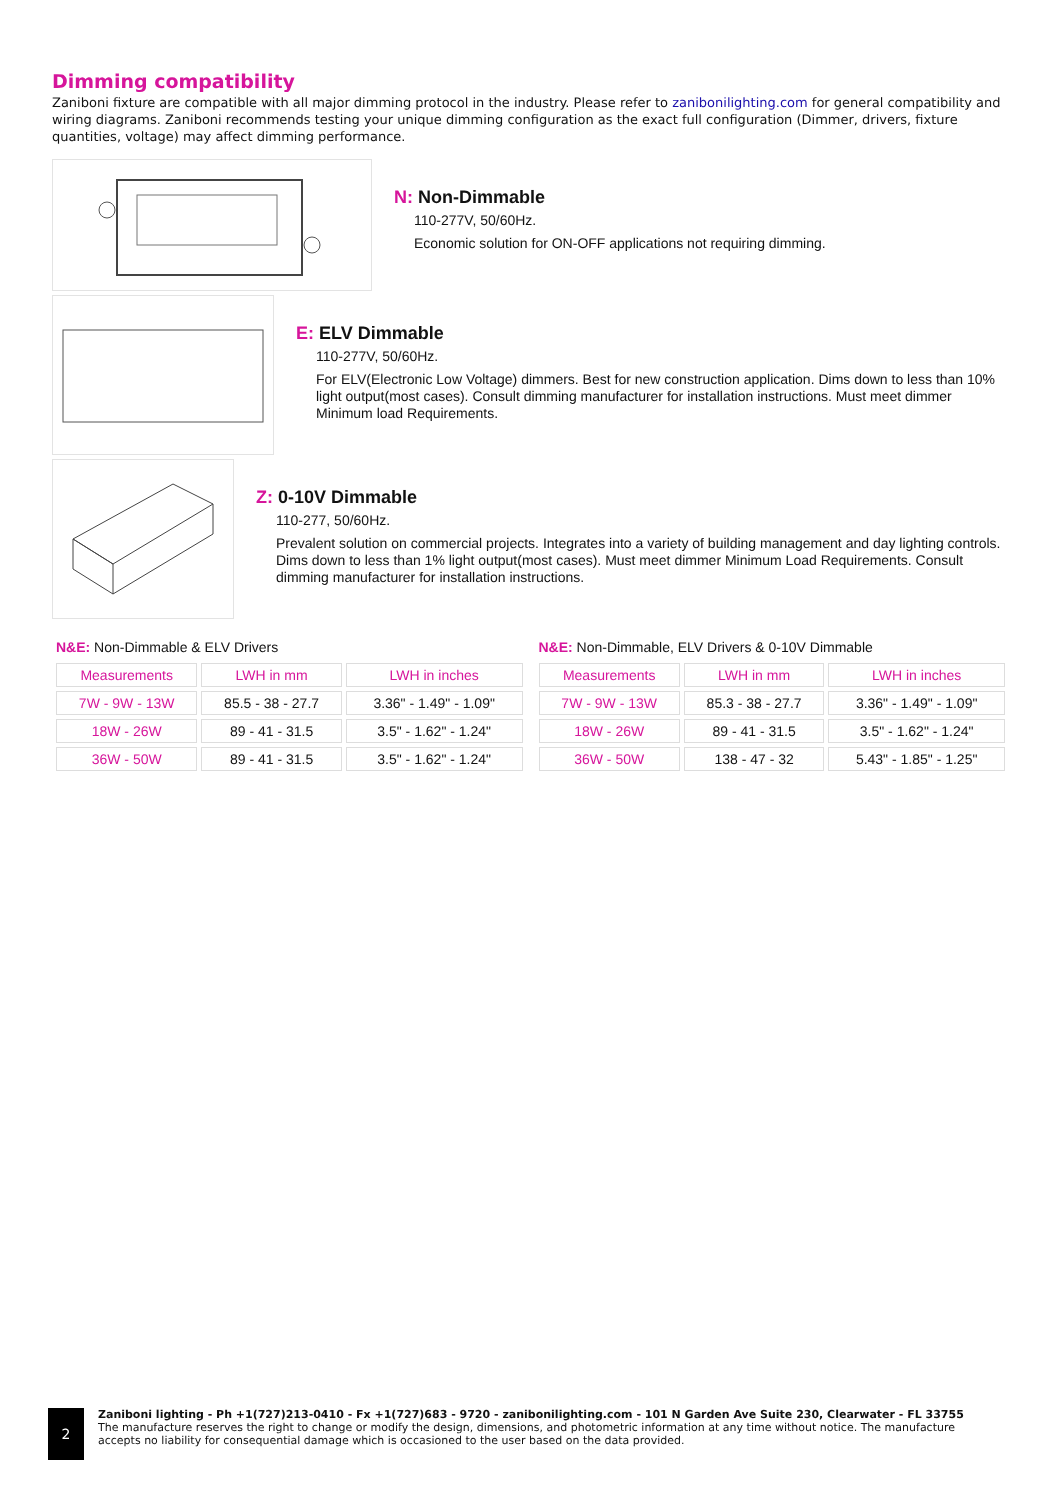Dimming compatibility
Zaniboni fixture are compatible with all major dimming protocol in the industry. Please refer to zanibonilighting.com for general compatibility and wiring diagrams. Zaniboni recommends testing your unique dimming configuration as the exact full configuration (Dimmer, drivers, fixture quantities, voltage) may affect dimming performance.
N: Non-Dimmable
110-277V, 50/60Hz.
Economic solution for ON-OFF applications not requiring dimming.
E: ELV Dimmable
110-277V, 50/60Hz.
For ELV(Electronic Low Voltage) dimmers. Best for new construction application. Dims down to less than 10% light output(most cases). Consult dimming manufacturer for installation instructions. Must meet dimmer Minimum load Requirements.
Z: 0-10V Dimmable
110-277, 50/60Hz.
Prevalent solution on commercial projects. Integrates into a variety of building management and day lighting controls. Dims down to less than 1% light output(most cases). Must meet dimmer Minimum Load Requirements. Consult dimming manufacturer for installation instructions.
N&E: Non-Dimmable & ELV Drivers
| Measurements | LWH in mm | LWH in inches |
| --- | --- | --- |
| 7W - 9W - 13W | 85.5 - 38 - 27.7 | 3.36" - 1.49" - 1.09" |
| 18W - 26W | 89 - 41 - 31.5 | 3.5" - 1.62" - 1.24" |
| 36W - 50W | 89 - 41 - 31.5 | 3.5" - 1.62" - 1.24" |
N&E: Non-Dimmable, ELV Drivers & 0-10V Dimmable
| Measurements | LWH in mm | LWH in inches |
| --- | --- | --- |
| 7W - 9W - 13W | 85.3 - 38 - 27.7 | 3.36" - 1.49" - 1.09" |
| 18W - 26W | 89 - 41 - 31.5 | 3.5" - 1.62" - 1.24" |
| 36W - 50W | 138 - 47 - 32 | 5.43" - 1.85" - 1.25" |
2
Zaniboni lighting - Ph +1(727)213-0410 - Fx +1(727)683 - 9720 - zanibonilighting.com - 101 N Garden Ave Suite 230, Clearwater - FL 33755
The manufacture reserves the right to change or modify the design, dimensions, and photometric information at any time without notice. The manufacture
accepts no liability for consequential damage which is occasioned to the user based on the data provided.